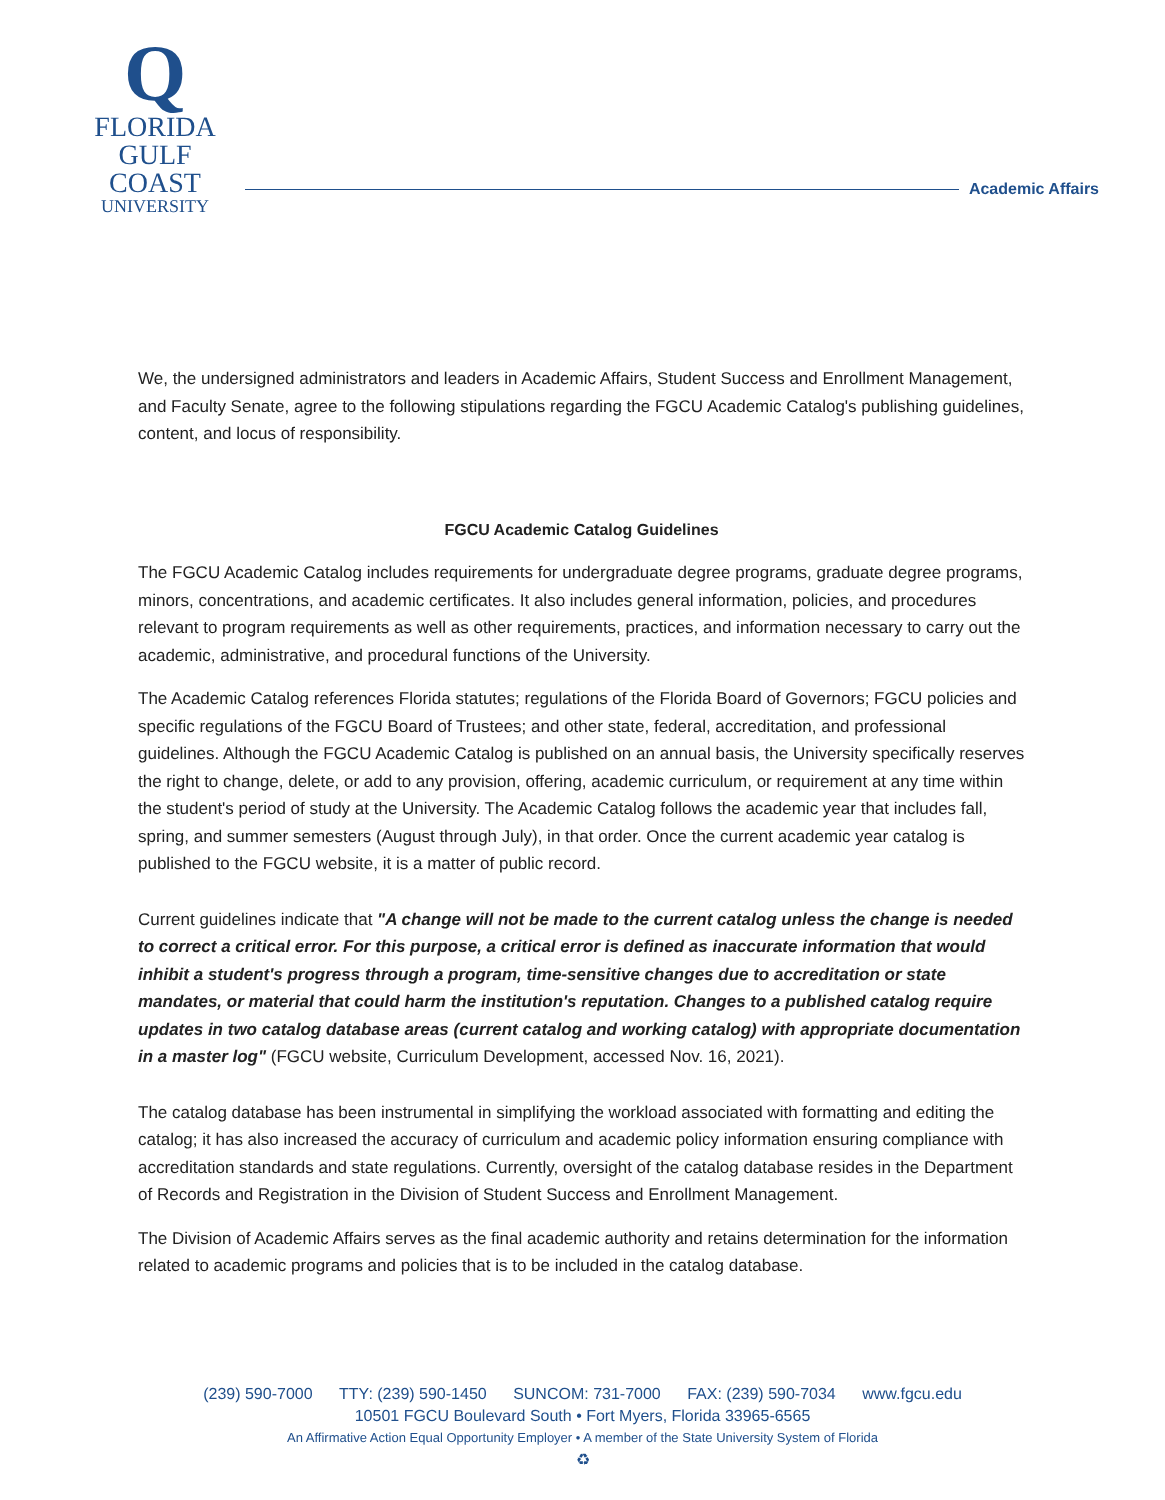Q
FLORIDA
GULF COAST
UNIVERSITY
Academic Affairs
We, the undersigned administrators and leaders in Academic Affairs, Student Success and Enrollment Management, and Faculty Senate, agree to the following stipulations regarding the FGCU Academic Catalog's publishing guidelines, content, and locus of responsibility.
FGCU Academic Catalog Guidelines
The FGCU Academic Catalog includes requirements for undergraduate degree programs, graduate degree programs, minors, concentrations, and academic certificates. It also includes general information, policies, and procedures relevant to program requirements as well as other requirements, practices, and information necessary to carry out the academic, administrative, and procedural functions of the University.
The Academic Catalog references Florida statutes; regulations of the Florida Board of Governors; FGCU policies and specific regulations of the FGCU Board of Trustees; and other state, federal, accreditation, and professional guidelines. Although the FGCU Academic Catalog is published on an annual basis, the University specifically reserves the right to change, delete, or add to any provision, offering, academic curriculum, or requirement at any time within the student's period of study at the University. The Academic Catalog follows the academic year that includes fall, spring, and summer semesters (August through July), in that order. Once the current academic year catalog is published to the FGCU website, it is a matter of public record.
Current guidelines indicate that "A change will not be made to the current catalog unless the change is needed to correct a critical error. For this purpose, a critical error is defined as inaccurate information that would inhibit a student's progress through a program, time-sensitive changes due to accreditation or state mandates, or material that could harm the institution's reputation. Changes to a published catalog require updates in two catalog database areas (current catalog and working catalog) with appropriate documentation in a master log" (FGCU website, Curriculum Development, accessed Nov. 16, 2021).
The catalog database has been instrumental in simplifying the workload associated with formatting and editing the catalog; it has also increased the accuracy of curriculum and academic policy information ensuring compliance with accreditation standards and state regulations. Currently, oversight of the catalog database resides in the Department of Records and Registration in the Division of Student Success and Enrollment Management.
The Division of Academic Affairs serves as the final academic authority and retains determination for the information related to academic programs and policies that is to be included in the catalog database.
(239) 590-7000 TTY: (239) 590-1450 SUNCOM: 731-7000 FAX: (239) 590-7034 www.fgcu.edu
10501 FGCU Boulevard South • Fort Myers, Florida 33965-6565
An Affirmative Action Equal Opportunity Employer • A member of the State University System of Florida
♻